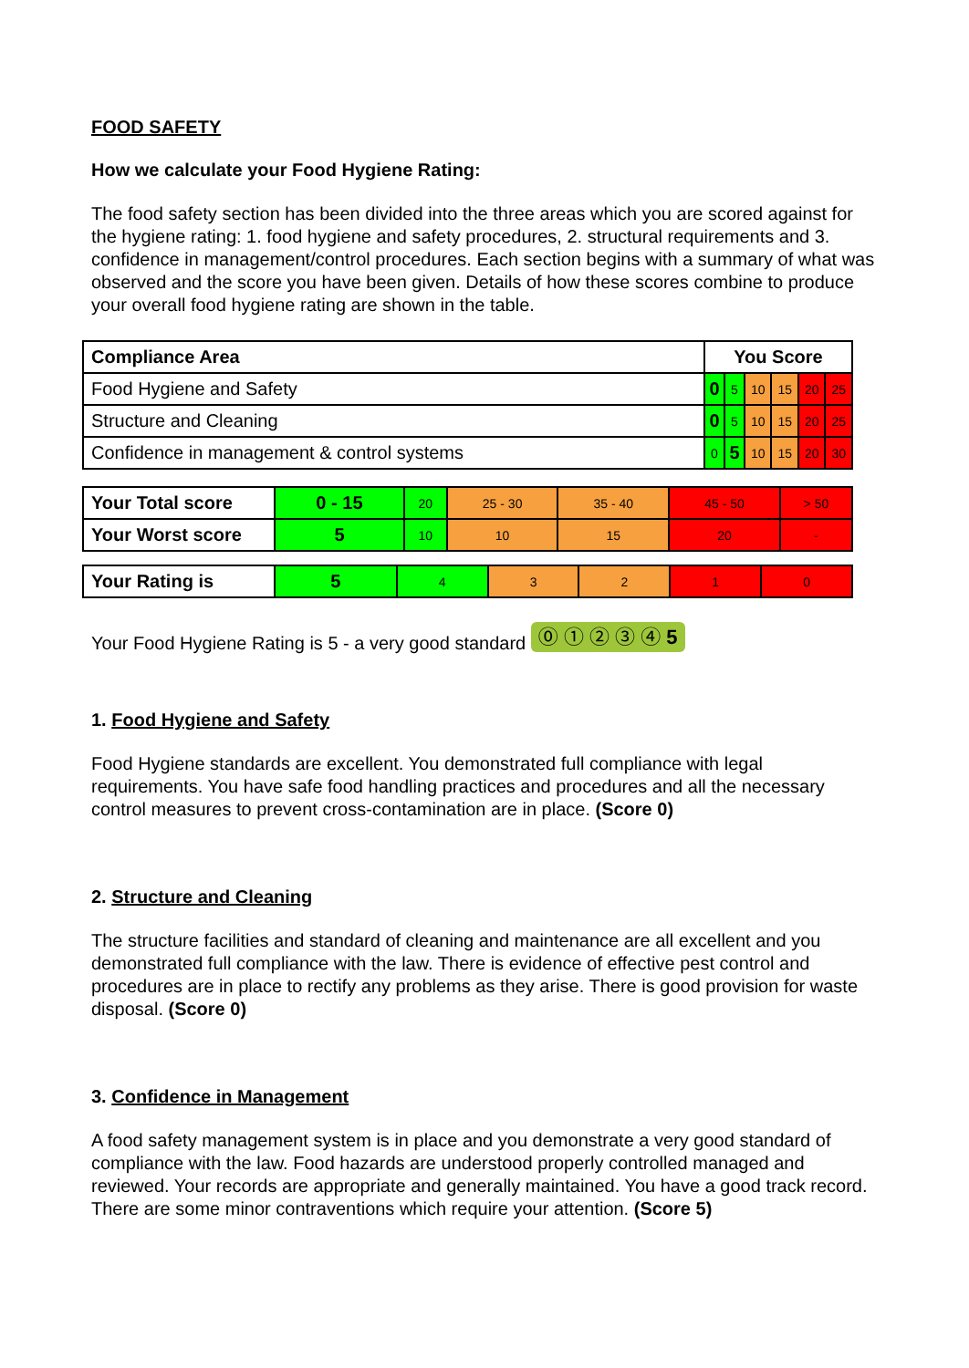FOOD SAFETY
How we calculate your Food Hygiene Rating:
The food safety section has been divided into the three areas which you are scored against for the hygiene rating: 1. food hygiene and safety procedures, 2. structural requirements and 3. confidence in management/control procedures. Each section begins with a summary of what was observed and the score you have been given. Details of how these scores combine to produce your overall food hygiene rating are shown in the table.
| Compliance Area | You Score | | | | | |
| --- | --- | --- | --- | --- | --- | --- |
| Food Hygiene and Safety | 0 | 5 | 10 | 15 | 20 | 25 |
| Structure and Cleaning | 0 | 5 | 10 | 15 | 20 | 25 |
| Confidence in management & control systems | 0 | 5 | 10 | 15 | 20 | 30 |
| Your Total score | 0 - 15 | 20 | 25 - 30 | 35 - 40 | 45 - 50 | > 50 |
| Your Worst score | 5 | 10 | 10 | 15 | 20 | - |
| Your Rating is | 5 | 4 | 3 | 2 | 1 | 0 |
Your Food Hygiene Rating is 5 - a very good standard ⓪ ① ② ③ ④ 5
1. Food Hygiene and Safety
Food Hygiene standards are excellent. You demonstrated full compliance with legal requirements. You have safe food handling practices and procedures and all the necessary control measures to prevent cross-contamination are in place. (Score 0)
2. Structure and Cleaning
The structure facilities and standard of cleaning and maintenance are all excellent and you demonstrated full compliance with the law. There is evidence of effective pest control and procedures are in place to rectify any problems as they arise. There is good provision for waste disposal. (Score 0)
3. Confidence in Management
A food safety management system is in place and you demonstrate a very good standard of compliance with the law. Food hazards are understood properly controlled managed and reviewed. Your records are appropriate and generally maintained. You have a good track record. There are some minor contraventions which require your attention. (Score 5)